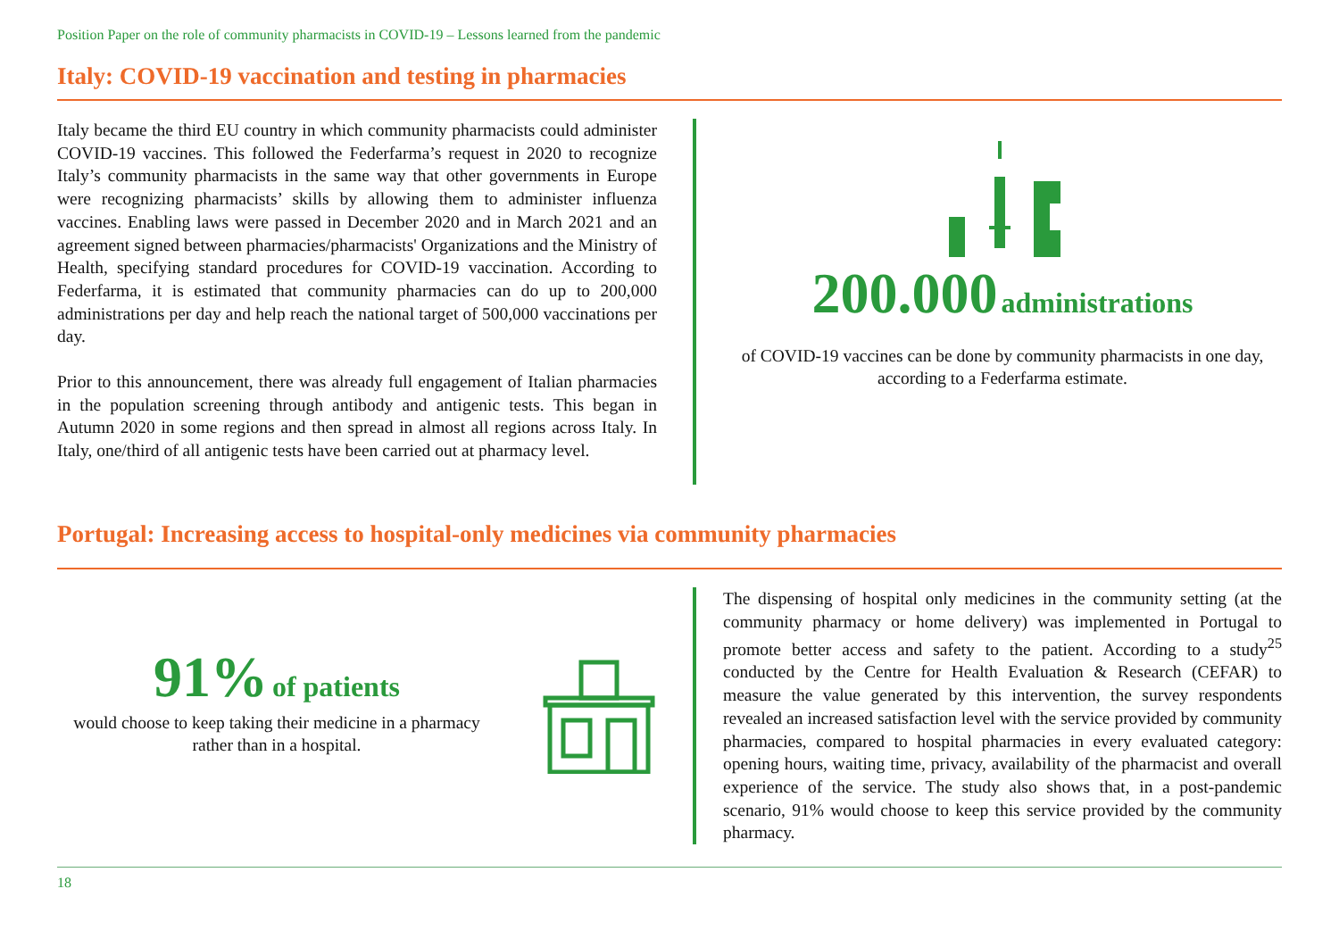Position Paper on the role of community pharmacists in COVID-19 – Lessons learned from the pandemic
Italy: COVID-19 vaccination and testing in pharmacies
Italy became the third EU country in which community pharmacists could administer COVID-19 vaccines. This followed the Federfarma’s request in 2020 to recognize Italy’s community pharmacists in the same way that other governments in Europe were recognizing pharmacists’ skills by allowing them to administer influenza vaccines. Enabling laws were passed in December 2020 and in March 2021 and an agreement signed between pharmacies/pharmacists' Organizations and the Ministry of Health, specifying standard procedures for COVID-19 vaccination. According to Federfarma, it is estimated that community pharmacies can do up to 200,000 administrations per day and help reach the national target of 500,000 vaccinations per day.
Prior to this announcement, there was already full engagement of Italian pharmacies in the population screening through antibody and antigenic tests. This began in Autumn 2020 in some regions and then spread in almost all regions across Italy. In Italy, one/third of all antigenic tests have been carried out at pharmacy level.
200.000 administrations
of COVID-19 vaccines can be done by community pharmacists in one day, according to a Federfarma estimate.
Portugal: Increasing access to hospital-only medicines via community pharmacies
91% of patients
would choose to keep taking their medicine in a pharmacy rather than in a hospital.
The dispensing of hospital only medicines in the community setting (at the community pharmacy or home delivery) was implemented in Portugal to promote better access and safety to the patient. According to a study<sup>25</sup> conducted by the Centre for Health Evaluation & Research (CEFAR) to measure the value generated by this intervention, the survey respondents revealed an increased satisfaction level with the service provided by community pharmacies, compared to hospital pharmacies in every evaluated category: opening hours, waiting time, privacy, availability of the pharmacist and overall experience of the service. The study also shows that, in a post-pandemic scenario, 91% would choose to keep this service provided by the community pharmacy.
18